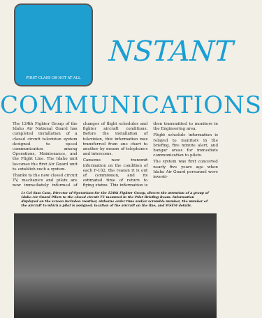FIRST CLASS OR NOT AT ALL
NSTANT
COMMUNICATIONS
The 124th Fighter Group of the Idaho Air National Guard has completed installation of a closed circuit television system designed to speed communication among Operations, Maintenance, and the Flight Line. The Idaho unit becomes the first Air Guard unit to establish such a system.
Thanks to the new closed circuit TV, mechanics and pilots are now immediately informed of changes of flight schedules and fighter aircraft conditions. Before the installation of television, this information was transferred from one chart to another by means of telephones and intercoms.
Cameras now transmit information on the condition of each F-102, the reason it is out of commission, and its estimated time of return to flying status. This information is then transmitted to monitors in the Engineering area.
Flight schedule information is relayed to monitors in the briefing, five minute alert, and hangar areas for immediate communication to pilots.
The system was first conceived nearly five years ago when Idaho Air Guard personnel were investi-
Lt Col Sam Carn, Director of Operations for the 124th Fighter Group, directs the attention of a group of Idaho Air Guard Pilots to the closed circuit TV mounted in the Pilot Briefing Room. Information displayed on the screen includes: weather, airborne order time and/or scramble number, the number of the aircraft to which a pilot is assigned, location of the aircraft on the line, and WSEM details.